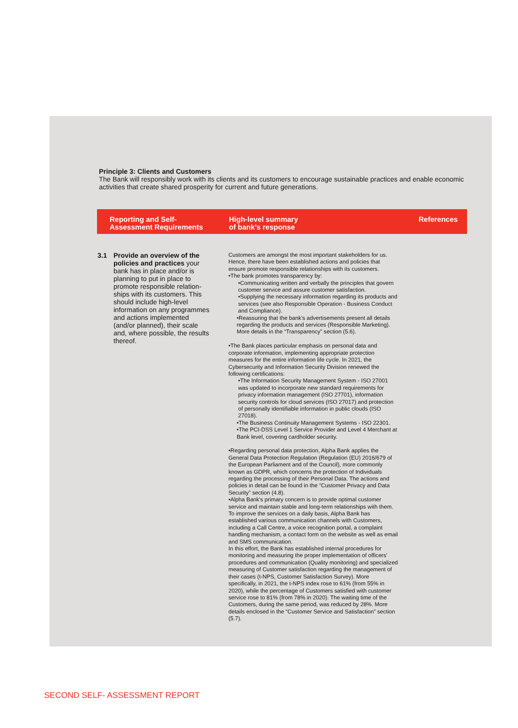Principle 3: Clients and Customers
The Bank will responsibly work with its clients and its customers to encourage sustainable practices and enable economic activities that create shared prosperity for current and future generations.
| Reporting and Self- Assessment Requirements | High-level summary of bank’s response | References |
| --- | --- | --- |
| 3.1 Provide an overview of the policies and practices your bank has in place and/or is planning to put in place to promote responsible relation-ships with its customers. This should include high-level information on any programmes and actions implemented (and/or planned), their scale and, where possible, the results thereof. | Customers are amongst the most important stakeholders for us. Hence, there have been established actions and policies that ensure promote responsible relationships with its customers. •The bank promotes transparency by: •Communicating written and verbally the principles that govern customer service and assure customer satisfaction. •Supplying the necessary information regarding its products and services (see also Responsible Operation - Business Conduct and Compliance). •Reassuring that the bank’s advertisements present all details regarding the products and services (Responsible Marketing). More details in the “Transparency” section (5.6). •The Bank places particular emphasis on personal data and corporate information, implementing appropriate protection measures for the entire information life cycle. In 2021, the Cybersecurity and Information Security Division renewed the following certifications: •The Information Security Management System - ISO 27001 was updated to incorporate new standard requirements for privacy information management (ISO 27701), information security controls for cloud services (ISO 27017) and protection of personally identifiable information in public clouds (ISO 27018). •The Business Continuity Management Systems - ISO 22301. •The PCI-DSS Level 1 Service Provider and Level 4 Merchant at Bank level, covering cardholder security. •Regarding personal data protection, Alpha Bank applies the General Data Protection Regulation (Regulation (EU) 2016/679 of the European Parliament and of the Council), more commonly known as GDPR, which concerns the protection of Individuals regarding the processing of their Personal Data. The actions and policies in detail can be found in the “Customer Privacy and Data Security” section (4.8). •Alpha Bank's primary concern is to provide optimal customer service and maintain stable and long-term relationships with them. To improve the services on a daily basis, Alpha Bank has established various communication channels with Customers, including a Call Centre, a voice recognition portal, a complaint handling mechanism, a contact form on the website as well as email and SMS communication. In this effort, the Bank has established internal procedures for monitoring and measuring the proper implementation of officers’ procedures and communication (Quality monitoring) and specialized measuring of Customer satisfaction regarding the management of their cases (t-NPS, Customer Satisfaction Survey). More specifically, in 2021, the t-NPS index rose to 61% (from 55% in 2020), while the percentage of Customers satisfied with customer service rose to 81% (from 78% in 2020). The waiting time of the Customers, during the same period, was reduced by 28%. More details enclosed in the “Customer Service and Satisfaction” section (5.7). | |
SECOND SELF- ASSESSMENT REPORT